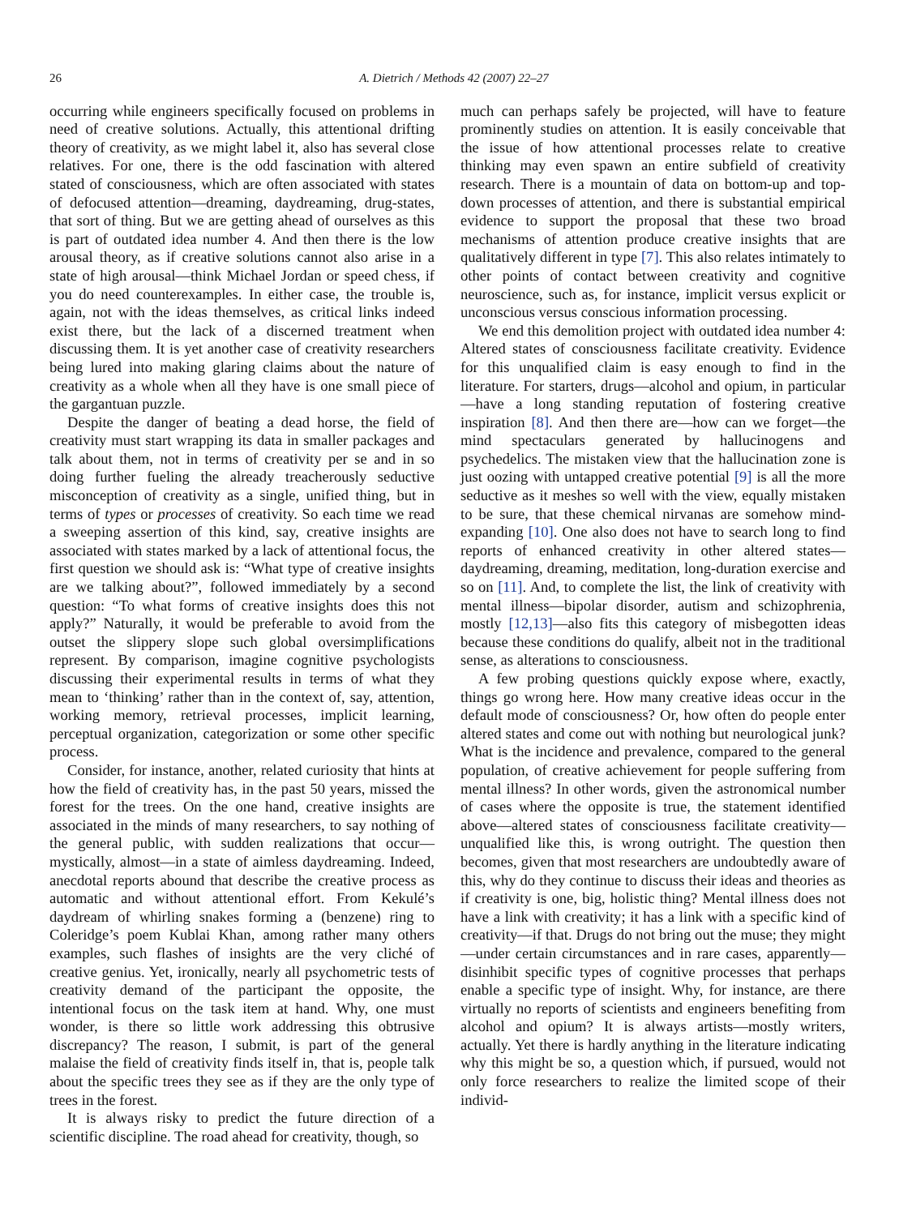26 A. Dietrich / Methods 42 (2007) 22–27
occurring while engineers specifically focused on problems in need of creative solutions. Actually, this attentional drifting theory of creativity, as we might label it, also has several close relatives. For one, there is the odd fascination with altered stated of consciousness, which are often associated with states of defocused attention—dreaming, daydreaming, drug-states, that sort of thing. But we are getting ahead of ourselves as this is part of outdated idea number 4. And then there is the low arousal theory, as if creative solutions cannot also arise in a state of high arousal—think Michael Jordan or speed chess, if you do need counterexamples. In either case, the trouble is, again, not with the ideas themselves, as critical links indeed exist there, but the lack of a discerned treatment when discussing them. It is yet another case of creativity researchers being lured into making glaring claims about the nature of creativity as a whole when all they have is one small piece of the gargantuan puzzle.
Despite the danger of beating a dead horse, the field of creativity must start wrapping its data in smaller packages and talk about them, not in terms of creativity per se and in so doing further fueling the already treacherously seductive misconception of creativity as a single, unified thing, but in terms of types or processes of creativity. So each time we read a sweeping assertion of this kind, say, creative insights are associated with states marked by a lack of attentional focus, the first question we should ask is: “What type of creative insights are we talking about?”, followed immediately by a second question: “To what forms of creative insights does this not apply?” Naturally, it would be preferable to avoid from the outset the slippery slope such global oversimplifications represent. By comparison, imagine cognitive psychologists discussing their experimental results in terms of what they mean to ‘thinking’ rather than in the context of, say, attention, working memory, retrieval processes, implicit learning, perceptual organization, categorization or some other specific process.
Consider, for instance, another, related curiosity that hints at how the field of creativity has, in the past 50 years, missed the forest for the trees. On the one hand, creative insights are associated in the minds of many researchers, to say nothing of the general public, with sudden realizations that occur—mystically, almost—in a state of aimless daydreaming. Indeed, anecdotal reports abound that describe the creative process as automatic and without attentional effort. From Kekulé’s daydream of whirling snakes forming a (benzene) ring to Coleridge’s poem Kublai Khan, among rather many others examples, such flashes of insights are the very cliché of creative genius. Yet, ironically, nearly all psychometric tests of creativity demand of the participant the opposite, the intentional focus on the task item at hand. Why, one must wonder, is there so little work addressing this obtrusive discrepancy? The reason, I submit, is part of the general malaise the field of creativity finds itself in, that is, people talk about the specific trees they see as if they are the only type of trees in the forest.
It is always risky to predict the future direction of a scientific discipline. The road ahead for creativity, though, so
much can perhaps safely be projected, will have to feature prominently studies on attention. It is easily conceivable that the issue of how attentional processes relate to creative thinking may even spawn an entire subfield of creativity research. There is a mountain of data on bottom-up and top-down processes of attention, and there is substantial empirical evidence to support the proposal that these two broad mechanisms of attention produce creative insights that are qualitatively different in type [7]. This also relates intimately to other points of contact between creativity and cognitive neuroscience, such as, for instance, implicit versus explicit or unconscious versus conscious information processing.
We end this demolition project with outdated idea number 4: Altered states of consciousness facilitate creativity. Evidence for this unqualified claim is easy enough to find in the literature. For starters, drugs—alcohol and opium, in particular—have a long standing reputation of fostering creative inspiration [8]. And then there are—how can we forget—the mind spectaculars generated by hallucinogens and psychedelics. The mistaken view that the hallucination zone is just oozing with untapped creative potential [9] is all the more seductive as it meshes so well with the view, equally mistaken to be sure, that these chemical nirvanas are somehow mind-expanding [10]. One also does not have to search long to find reports of enhanced creativity in other altered states—daydreaming, dreaming, meditation, long-duration exercise and so on [11]. And, to complete the list, the link of creativity with mental illness—bipolar disorder, autism and schizophrenia, mostly [12,13]—also fits this category of misbegotten ideas because these conditions do qualify, albeit not in the traditional sense, as alterations to consciousness.
A few probing questions quickly expose where, exactly, things go wrong here. How many creative ideas occur in the default mode of consciousness? Or, how often do people enter altered states and come out with nothing but neurological junk? What is the incidence and prevalence, compared to the general population, of creative achievement for people suffering from mental illness? In other words, given the astronomical number of cases where the opposite is true, the statement identified above—altered states of consciousness facilitate creativity—unqualified like this, is wrong outright. The question then becomes, given that most researchers are undoubtedly aware of this, why do they continue to discuss their ideas and theories as if creativity is one, big, holistic thing? Mental illness does not have a link with creativity; it has a link with a specific kind of creativity—if that. Drugs do not bring out the muse; they might—under certain circumstances and in rare cases, apparently—disinhibit specific types of cognitive processes that perhaps enable a specific type of insight. Why, for instance, are there virtually no reports of scientists and engineers benefiting from alcohol and opium? It is always artists—mostly writers, actually. Yet there is hardly anything in the literature indicating why this might be so, a question which, if pursued, would not only force researchers to realize the limited scope of their individ-